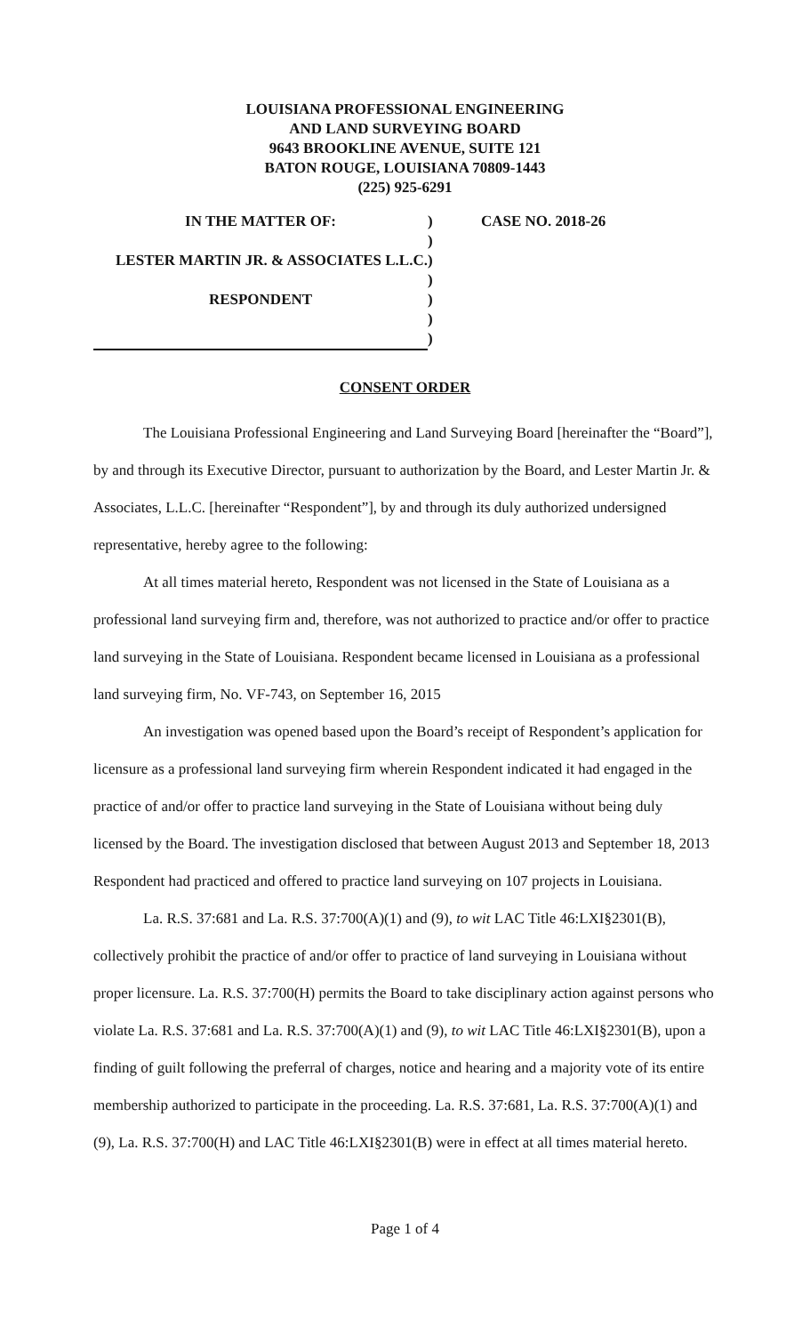LOUISIANA PROFESSIONAL ENGINEERING
AND LAND SURVEYING BOARD
9643 BROOKLINE AVENUE, SUITE 121
BATON ROUGE, LOUISIANA 70809-1443
(225) 925-6291
| IN THE MATTER OF: | ) | CASE NO. 2018-26 |
| | ) | |
| LESTER MARTIN JR. & ASSOCIATES L.L.C. | ) | |
| | ) | |
| RESPONDENT | ) | |
| | ) | |
| | ) | |
CONSENT ORDER
The Louisiana Professional Engineering and Land Surveying Board [hereinafter the “Board”], by and through its Executive Director, pursuant to authorization by the Board, and Lester Martin Jr. & Associates, L.L.C. [hereinafter “Respondent”], by and through its duly authorized undersigned representative, hereby agree to the following:
At all times material hereto, Respondent was not licensed in the State of Louisiana as a professional land surveying firm and, therefore, was not authorized to practice and/or offer to practice land surveying in the State of Louisiana. Respondent became licensed in Louisiana as a professional land surveying firm, No. VF-743, on September 16, 2015
An investigation was opened based upon the Board’s receipt of Respondent’s application for licensure as a professional land surveying firm wherein Respondent indicated it had engaged in the practice of and/or offer to practice land surveying in the State of Louisiana without being duly licensed by the Board. The investigation disclosed that between August 2013 and September 18, 2013 Respondent had practiced and offered to practice land surveying on 107 projects in Louisiana.
La. R.S. 37:681 and La. R.S. 37:700(A)(1) and (9), to wit LAC Title 46:LXI§2301(B), collectively prohibit the practice of and/or offer to practice of land surveying in Louisiana without proper licensure. La. R.S. 37:700(H) permits the Board to take disciplinary action against persons who violate La. R.S. 37:681 and La. R.S. 37:700(A)(1) and (9), to wit LAC Title 46:LXI§2301(B), upon a finding of guilt following the preferral of charges, notice and hearing and a majority vote of its entire membership authorized to participate in the proceeding. La. R.S. 37:681, La. R.S. 37:700(A)(1) and (9), La. R.S. 37:700(H) and LAC Title 46:LXI§2301(B) were in effect at all times material hereto.
Page 1 of 4